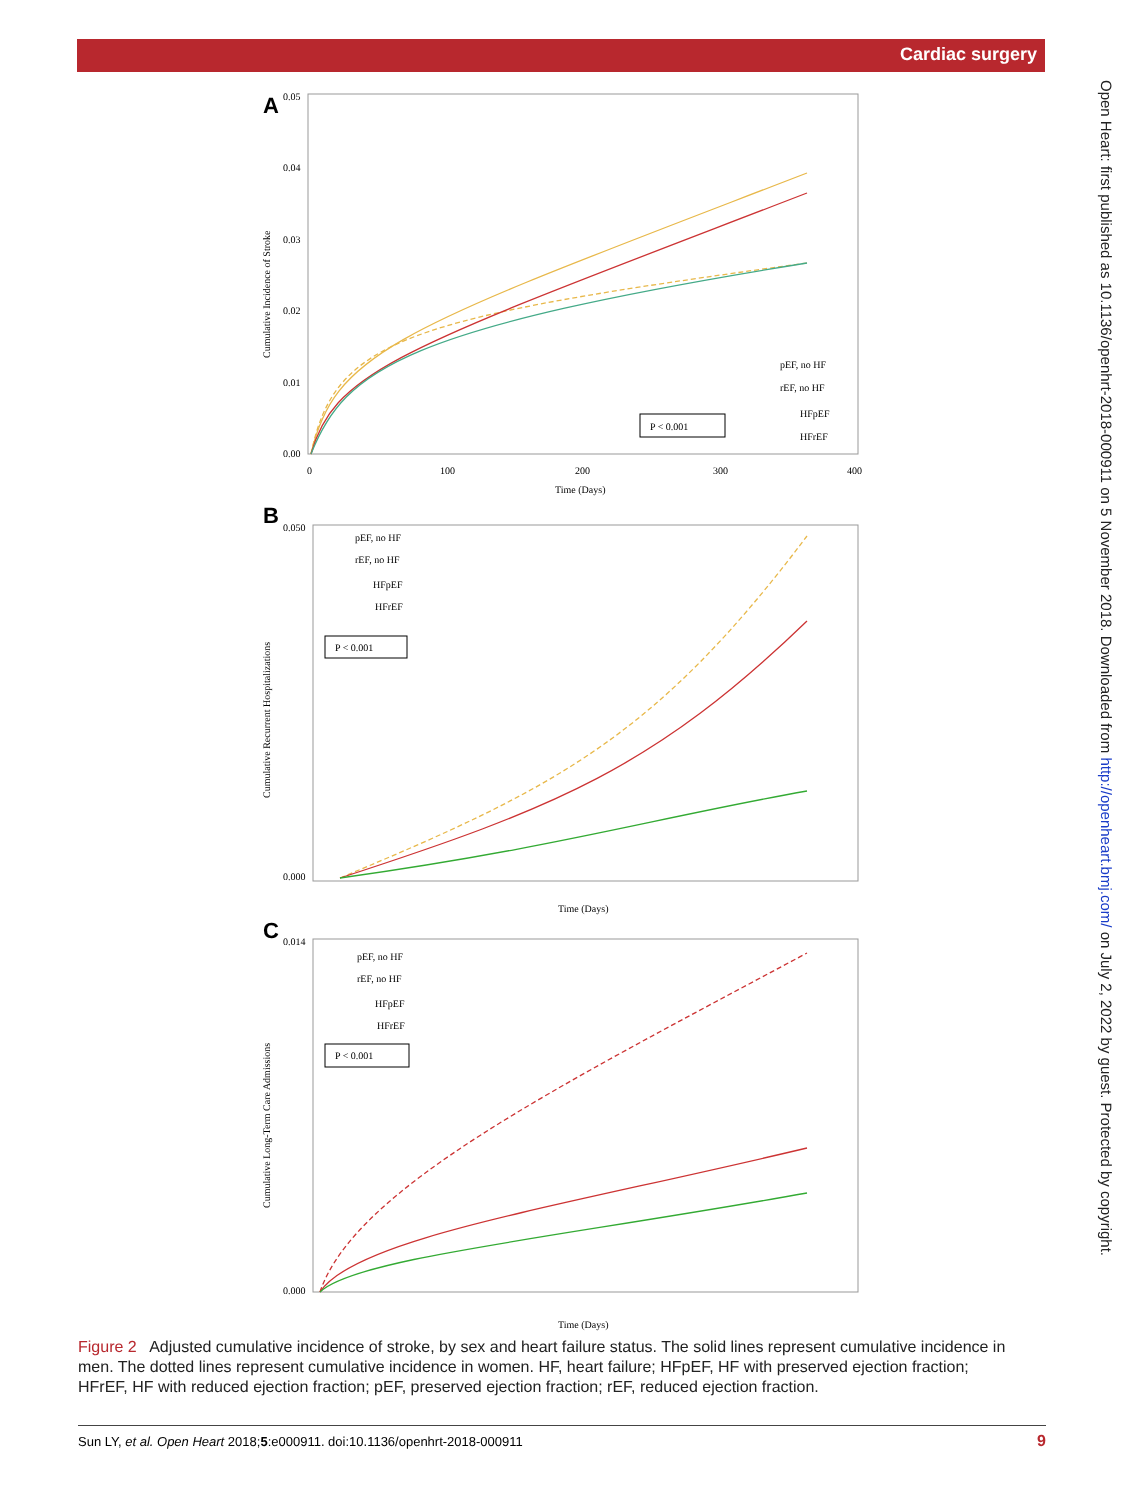Cardiac surgery
Open Heart: first published as 10.1136/openhrt-2018-000911 on 5 November 2018. Downloaded from http://openheart.bmj.com/ on July 2, 2022 by guest. Protected by copyright.
A
B
C
Time (Days)
Time (Days)
Time (Days)
Cumulative Incidence of Stroke
Cumulative Recurrent Hospitalizations
Cumulative Long-Term Care Admissions
0.05
0.04
0.03
0.02
0.01
0.00
0
100
200
300
400
0.050
0.000
0.014
0.000
P < 0.001
pEF, no HF
rEF, no HF
HFpEF
HFrEF
P < 0.001
pEF, no HF
rEF, no HF
HFpEF
HFrEF
P < 0.001
pEF, no HF
rEF, no HF
HFpEF
HFrEF
Figure 2 Adjusted cumulative incidence of stroke, by sex and heart failure status. The solid lines represent cumulative incidence in men. The dotted lines represent cumulative incidence in women. HF, heart failure; HFpEF, HF with preserved ejection fraction; HFrEF, HF with reduced ejection fraction; pEF, preserved ejection fraction; rEF, reduced ejection fraction.
Sun LY, et al. Open Heart 2018;5:e000911. doi:10.1136/openhrt-2018-000911 9